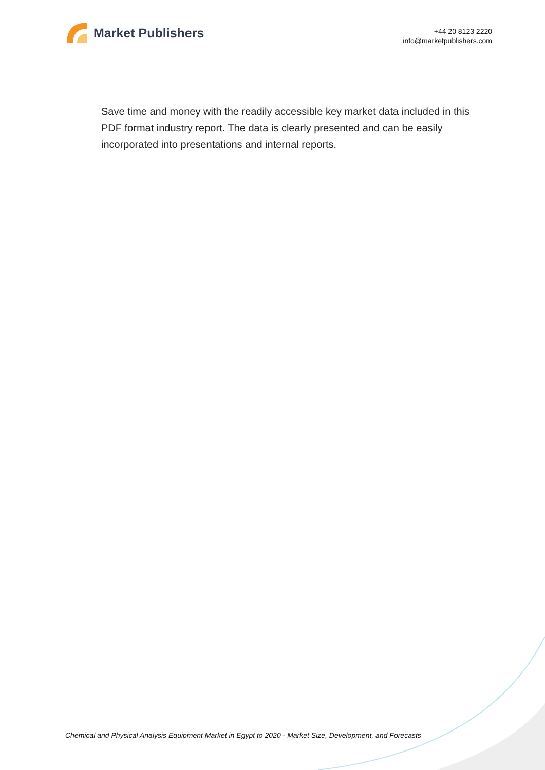Market Publishers
+44 20 8123 2220
info@marketpublishers.com
Save time and money with the readily accessible key market data included in this PDF format industry report. The data is clearly presented and can be easily incorporated into presentations and internal reports.
Chemical and Physical Analysis Equipment Market in Egypt to 2020 - Market Size, Development, and Forecasts